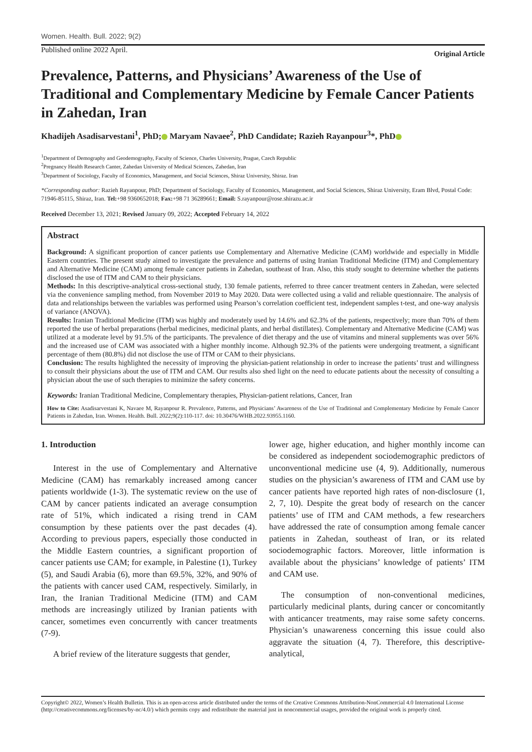Women. Health. Bull. 2022; 9(2)
Published online 2022 April. Original Article
Prevalence, Patterns, and Physicians’ Awareness of the Use of Traditional and Complementary Medicine by Female Cancer Patients in Zahedan, Iran
Khadijeh Asadisarvestani<sup>1</sup>, PhD; Maryam Navaee<sup>2</sup>, PhD Candidate; Razieh Rayanpour<sup>3</sup>*, PhD
<sup>1</sup> Department of Demography and Geodemography, Faculty of Science, Charles University, Prague, Czech Republic
<sup>2</sup> Pregnancy Health Research Canter, Zahedan University of Medical Sciences, Zahedan, Iran
<sup>3</sup> Department of Sociology, Faculty of Economics, Management, and Social Sciences, Shiraz University, Shiraz. Iran
*Corresponding author: Razieh Rayanpour, PhD; Department of Sociology, Faculty of Economics, Management, and Social Sciences, Shiraz University, Eram Blvd, Postal Code: 71946-85115, Shiraz, Iran. Tel:+98 9360652018; Fax:+98 71 36289661; Email: S.rayanpour@rose.shirazu.ac.ir
Received December 13, 2021; Revised January 09, 2022; Accepted February 14, 2022
Abstract
Background: A significant proportion of cancer patients use Complementary and Alternative Medicine (CAM) worldwide and especially in Middle Eastern countries. The present study aimed to investigate the prevalence and patterns of using Iranian Traditional Medicine (ITM) and Complementary and Alternative Medicine (CAM) among female cancer patients in Zahedan, southeast of Iran. Also, this study sought to determine whether the patients disclosed the use of ITM and CAM to their physicians.
Methods: In this descriptive-analytical cross-sectional study, 130 female patients, referred to three cancer treatment centers in Zahedan, were selected via the convenience sampling method, from November 2019 to May 2020. Data were collected using a valid and reliable questionnaire. The analysis of data and relationships between the variables was performed using Pearson’s correlation coefficient test, independent samples t-test, and one-way analysis of variance (ANOVA).
Results: Iranian Traditional Medicine (ITM) was highly and moderately used by 14.6% and 62.3% of the patients, respectively; more than 70% of them reported the use of herbal preparations (herbal medicines, medicinal plants, and herbal distillates). Complementary and Alternative Medicine (CAM) was utilized at a moderate level by 91.5% of the participants. The prevalence of diet therapy and the use of vitamins and mineral supplements was over 56% and the increased use of CAM was associated with a higher monthly income. Although 92.3% of the patients were undergoing treatment, a significant percentage of them (80.8%) did not disclose the use of ITM or CAM to their physicians.
Conclusion: The results highlighted the necessity of improving the physician-patient relationship in order to increase the patients’ trust and willingness to consult their physicians about the use of ITM and CAM. Our results also shed light on the need to educate patients about the necessity of consulting a physician about the use of such therapies to minimize the safety concerns.
Keywords: Iranian Traditional Medicine, Complementary therapies, Physician-patient relations, Cancer, Iran
How to Cite: Asadisarvestani K, Navaee M, Rayanpour R. Prevalence, Patterns, and Physicians’ Awareness of the Use of Traditional and Complementary Medicine by Female Cancer Patients in Zahedan, Iran. Women. Health. Bull. 2022;9(2):110-117. doi: 10.30476/WHB.2022.93955.1160.
1. Introduction
Interest in the use of Complementary and Alternative Medicine (CAM) has remarkably increased among cancer patients worldwide (1-3). The systematic review on the use of CAM by cancer patients indicated an average consumption rate of 51%, which indicated a rising trend in CAM consumption by these patients over the past decades (4). According to previous papers, especially those conducted in the Middle Eastern countries, a significant proportion of cancer patients use CAM; for example, in Palestine (1), Turkey (5), and Saudi Arabia (6), more than 69.5%, 32%, and 90% of the patients with cancer used CAM, respectively. Similarly, in Iran, the Iranian Traditional Medicine (ITM) and CAM methods are increasingly utilized by Iranian patients with cancer, sometimes even concurrently with cancer treatments (7-9).
A brief review of the literature suggests that gender,
lower age, higher education, and higher monthly income can be considered as independent sociodemographic predictors of unconventional medicine use (4, 9). Additionally, numerous studies on the physician’s awareness of ITM and CAM use by cancer patients have reported high rates of non-disclosure (1, 2, 7, 10). Despite the great body of research on the cancer patients’ use of ITM and CAM methods, a few researchers have addressed the rate of consumption among female cancer patients in Zahedan, southeast of Iran, or its related sociodemographic factors. Moreover, little information is available about the physicians’ knowledge of patients’ ITM and CAM use.
The consumption of non-conventional medicines, particularly medicinal plants, during cancer or concomitantly with anticancer treatments, may raise some safety concerns. Physician’s unawareness concerning this issue could also aggravate the situation (4, 7). Therefore, this descriptive-analytical,
Copyright© 2022, Women’s Health Bulletin. This is an open-access article distributed under the terms of the Creative Commons Attribution-NonCommercial 4.0 International License (http://creativecommons.org/licenses/by-nc/4.0/) which permits copy and redistribute the material just in noncommercial usages, provided the original work is properly cited.